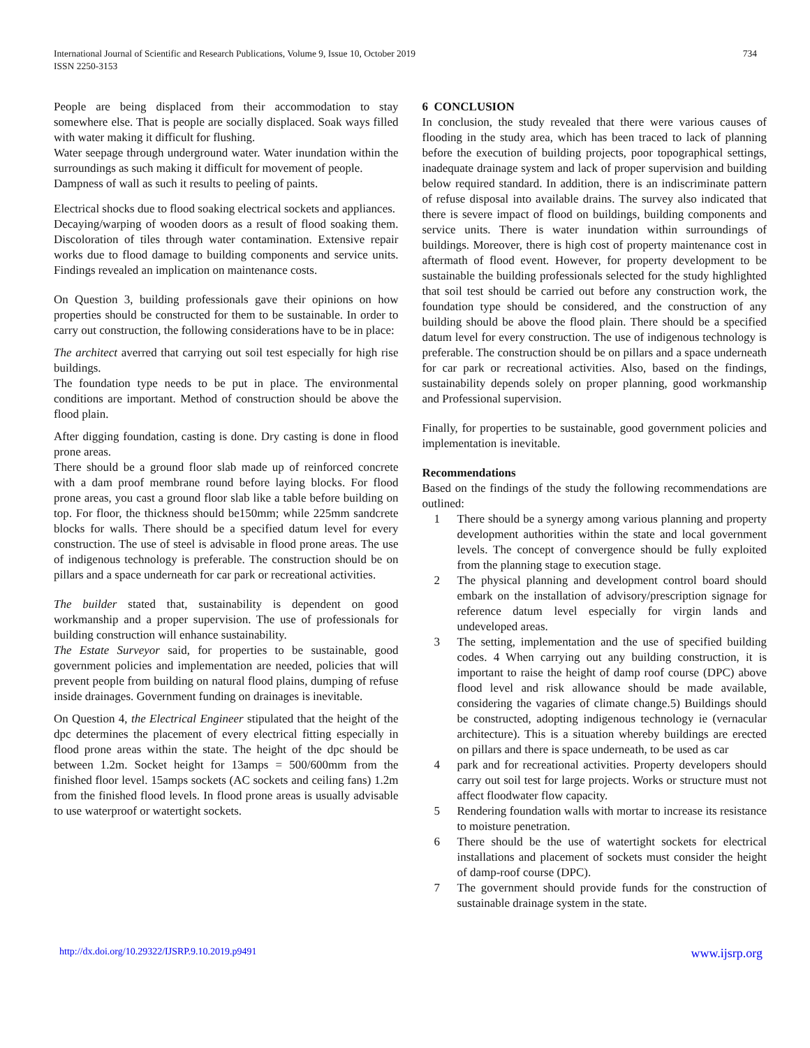International Journal of Scientific and Research Publications, Volume 9, Issue 10, October 2019
ISSN 2250-3153
734
People are being displaced from their accommodation to stay somewhere else. That is people are socially displaced. Soak ways filled with water making it difficult for flushing.
Water seepage through underground water. Water inundation within the surroundings as such making it difficult for movement of people.
Dampness of wall as such it results to peeling of paints.
Electrical shocks due to flood soaking electrical sockets and appliances.
Decaying/warping of wooden doors as a result of flood soaking them. Discoloration of tiles through water contamination. Extensive repair works due to flood damage to building components and service units. Findings revealed an implication on maintenance costs.
On Question 3, building professionals gave their opinions on how properties should be constructed for them to be sustainable. In order to carry out construction, the following considerations have to be in place:
The architect averred that carrying out soil test especially for high rise buildings.
The foundation type needs to be put in place. The environmental conditions are important. Method of construction should be above the flood plain.
After digging foundation, casting is done. Dry casting is done in flood prone areas.
There should be a ground floor slab made up of reinforced concrete with a dam proof membrane round before laying blocks. For flood prone areas, you cast a ground floor slab like a table before building on top. For floor, the thickness should be150mm; while 225mm sandcrete blocks for walls. There should be a specified datum level for every construction. The use of steel is advisable in flood prone areas. The use of indigenous technology is preferable. The construction should be on pillars and a space underneath for car park or recreational activities.
The builder stated that, sustainability is dependent on good workmanship and a proper supervision. The use of professionals for building construction will enhance sustainability.
The Estate Surveyor said, for properties to be sustainable, good government policies and implementation are needed, policies that will prevent people from building on natural flood plains, dumping of refuse inside drainages. Government funding on drainages is inevitable.
On Question 4, the Electrical Engineer stipulated that the height of the dpc determines the placement of every electrical fitting especially in flood prone areas within the state. The height of the dpc should be between 1.2m. Socket height for 13amps = 500/600mm from the finished floor level. 15amps sockets (AC sockets and ceiling fans) 1.2m from the finished flood levels. In flood prone areas is usually advisable to use waterproof or watertight sockets.
6 CONCLUSION
In conclusion, the study revealed that there were various causes of flooding in the study area, which has been traced to lack of planning before the execution of building projects, poor topographical settings, inadequate drainage system and lack of proper supervision and building below required standard. In addition, there is an indiscriminate pattern of refuse disposal into available drains. The survey also indicated that there is severe impact of flood on buildings, building components and service units. There is water inundation within surroundings of buildings. Moreover, there is high cost of property maintenance cost in aftermath of flood event. However, for property development to be sustainable the building professionals selected for the study highlighted that soil test should be carried out before any construction work, the foundation type should be considered, and the construction of any building should be above the flood plain. There should be a specified datum level for every construction. The use of indigenous technology is preferable. The construction should be on pillars and a space underneath for car park or recreational activities. Also, based on the findings, sustainability depends solely on proper planning, good workmanship and Professional supervision.
Finally, for properties to be sustainable, good government policies and implementation is inevitable.
Recommendations
Based on the findings of the study the following recommendations are outlined:
1 There should be a synergy among various planning and property development authorities within the state and local government levels. The concept of convergence should be fully exploited from the planning stage to execution stage.
2 The physical planning and development control board should embark on the installation of advisory/prescription signage for reference datum level especially for virgin lands and undeveloped areas.
3 The setting, implementation and the use of specified building codes. 4 When carrying out any building construction, it is important to raise the height of damp roof course (DPC) above flood level and risk allowance should be made available, considering the vagaries of climate change.5) Buildings should be constructed, adopting indigenous technology ie (vernacular architecture). This is a situation whereby buildings are erected on pillars and there is space underneath, to be used as car
4 park and for recreational activities. Property developers should carry out soil test for large projects. Works or structure must not affect floodwater flow capacity.
5 Rendering foundation walls with mortar to increase its resistance to moisture penetration.
6 There should be the use of watertight sockets for electrical installations and placement of sockets must consider the height of damp-roof course (DPC).
7 The government should provide funds for the construction of sustainable drainage system in the state.
http://dx.doi.org/10.29322/IJSRP.9.10.2019.p9491 www.ijsrp.org